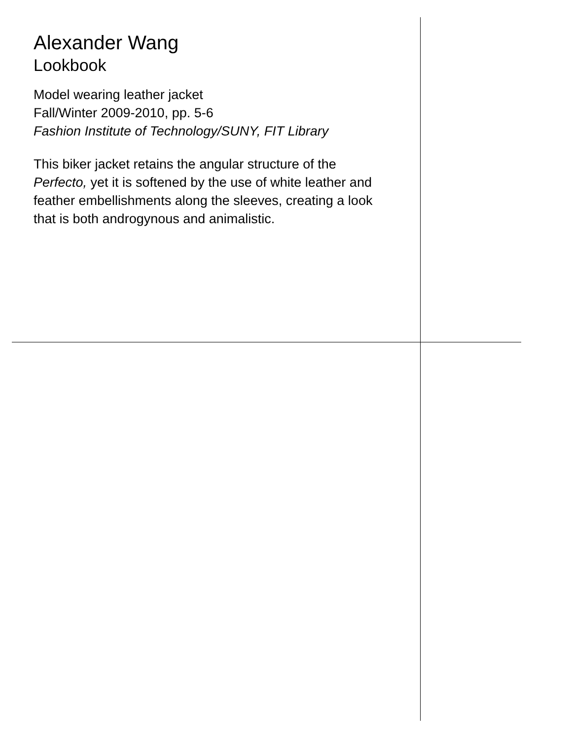Alexander Wang
Lookbook
Model wearing leather jacket
Fall/Winter 2009-2010, pp. 5-6
Fashion Institute of Technology/SUNY, FIT Library
This biker jacket retains the angular structure of the Perfecto, yet it is softened by the use of white leather and feather embellishments along the sleeves, creating a look that is both androgynous and animalistic.